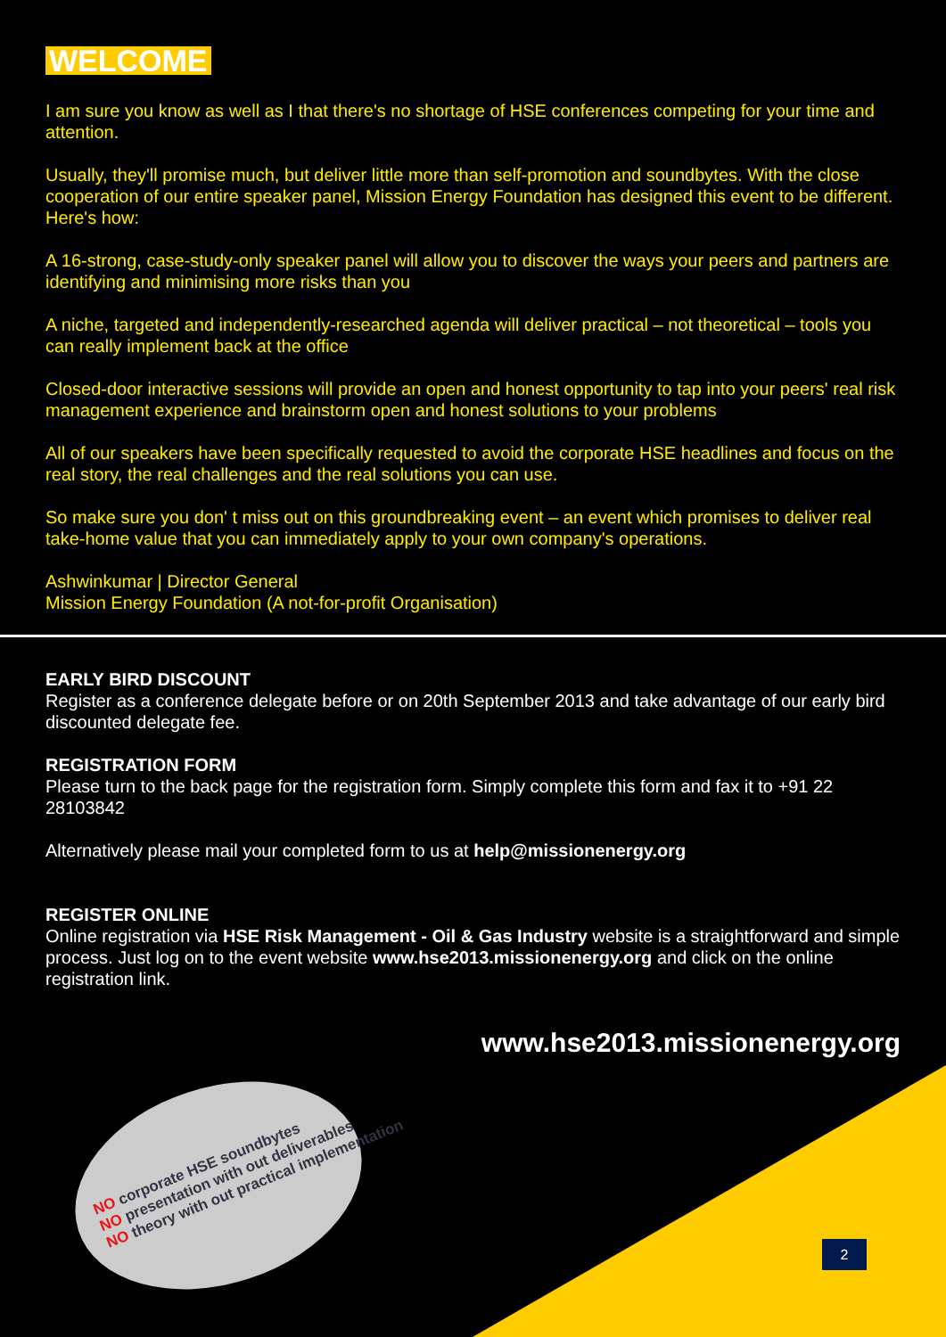WELCOME
I am sure you know as well as I that there's no shortage of HSE conferences competing for your time and attention.
Usually, they'll promise much, but deliver little more than self-promotion and soundbytes. With the close cooperation of our entire speaker panel, Mission Energy Foundation has designed this event to be different. Here's how:
A 16-strong, case-study-only speaker panel will allow you to discover the ways your peers and partners are identifying and minimising more risks than you
A niche, targeted and independently-researched agenda will deliver practical – not theoretical – tools you can really implement back at the office
Closed-door interactive sessions will provide an open and honest opportunity to tap into your peers' real risk management experience and brainstorm open and honest solutions to your problems
All of our speakers have been specifically requested to avoid the corporate HSE headlines and focus on the real story, the real challenges and the real solutions you can use.
So make sure you don' t miss out on this groundbreaking event – an event which promises to deliver real take-home value that you can immediately apply to your own company's operations.
Ashwinkumar | Director General
Mission Energy Foundation (A not-for-profit Organisation)
EARLY BIRD DISCOUNT
Register as a conference delegate before or on 20th September 2013 and take advantage of our early bird discounted delegate fee.
REGISTRATION FORM
Please turn to the back page for the registration form. Simply complete this form and fax it to +91 22 28103842
Alternatively please mail your completed form to us at help@missionenergy.org
REGISTER ONLINE
Online registration via HSE Risk Management - Oil & Gas Industry website is a straightforward and simple process. Just log on to the event website www.hse2013.missionenergy.org and click on the online registration link.
www.hse2013.missionenergy.org
NO corporate HSE soundbytes
NO presentation with out deliverables
NO theory with out practical implementation
2